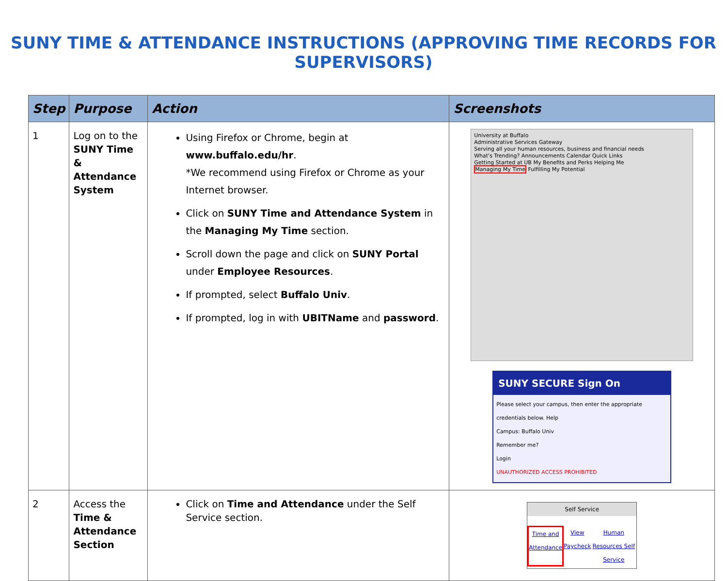SUNY TIME & ATTENDANCE INSTRUCTIONS (APPROVING TIME RECORDS FOR SUPERVISORS)
| Step | Purpose | Action | Screenshots |
| --- | --- | --- | --- |
| 1 | Log on to the SUNY Time & Attendance System | Using Firefox or Chrome, begin at www.buffalo.edu/hr . *We recommend using Firefox or Chrome as your Internet browser. Click on SUNY Time and Attendance System in the Managing My Time section. Scroll down the page and click on SUNY Portal under Employee Resources . If prompted, select Buffalo Univ . If prompted, log in with UBITName and password . | University at Buffalo Administrative Services Gateway Serving all your human resources, business and financial needs What's Trending? Announcements Calendar Quick Links Getting Started at UB My Benefits and Perks Helping Me Managing My Time Fulfilling My Potential SUNY SECURE Sign On Please select your campus, then enter the appropriate credentials below. Help Campus: Buffalo Univ Remember me? Login UNAUTHORIZED ACCESS PROHIBITED |
| 2 | Access the Time & Attendance Section | Click on Time and Attendance under the Self Service section. | Self Service Time and Attendance View Paycheck Human Resources Self Service |